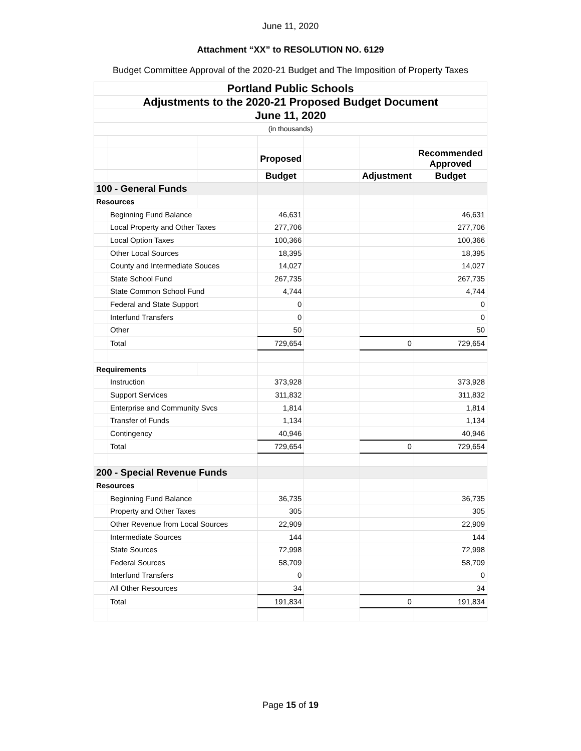June 11, 2020
Attachment “XX” to RESOLUTION NO. 6129
Budget Committee Approval of the 2020-21 Budget and The Imposition of Property Taxes
| Portland Public Schools | | | | | | |
| --- | --- | --- | --- | --- | --- | --- |
| Adjustments to the 2020-21 Proposed Budget Document | | | | | | |
| June 11, 2020 | | | | | | |
| (in thousands) | | | | | | |
| | | | Proposed | | | Recommended Approved |
| | | | Budget | | Adjustment | Budget |
| 100 - General Funds | | | | | | |
| Resources | | | | | | |
| | Beginning Fund Balance | | 46,631 | | | 46,631 |
| | Local Property and Other Taxes | | 277,706 | | | 277,706 |
| | Local Option Taxes | | 100,366 | | | 100,366 |
| | Other Local Sources | | 18,395 | | | 18,395 |
| | County and Intermediate Souces | | 14,027 | | | 14,027 |
| | State School Fund | | 267,735 | | | 267,735 |
| | State Common School Fund | | 4,744 | | | 4,744 |
| | Federal and State Support | | 0 | | | 0 |
| | Interfund Transfers | | 0 | | | 0 |
| | Other | | 50 | | | 50 |
| | Total | | 729,654 | | 0 | 729,654 |
| Requirements | | | | | | |
| | Instruction | | 373,928 | | | 373,928 |
| | Support Services | | 311,832 | | | 311,832 |
| | Enterprise and Community Svcs | | 1,814 | | | 1,814 |
| | Transfer of Funds | | 1,134 | | | 1,134 |
| | Contingency | | 40,946 | | | 40,946 |
| | Total | | 729,654 | | 0 | 729,654 |
| 200 - Special Revenue Funds | | | | | | |
| Resources | | | | | | |
| | Beginning Fund Balance | | 36,735 | | | 36,735 |
| | Property and Other Taxes | | 305 | | | 305 |
| | Other Revenue from Local Sources | | 22,909 | | | 22,909 |
| | Intermediate Sources | | 144 | | | 144 |
| | State Sources | | 72,998 | | | 72,998 |
| | Federal Sources | | 58,709 | | | 58,709 |
| | Interfund Transfers | | 0 | | | 0 |
| | All Other Resources | | 34 | | | 34 |
| | Total | | 191,834 | | 0 | 191,834 |
Page 15 of 19